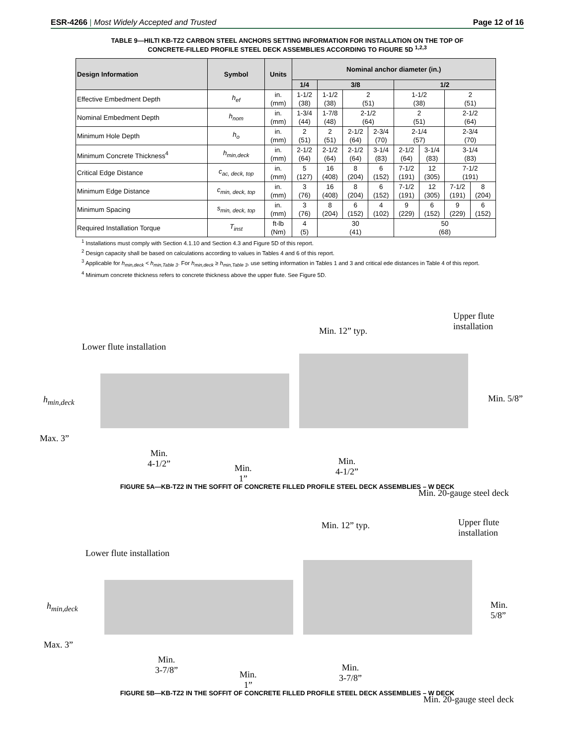ESR-4266 | Most Widely Accepted and Trusted
Page 12 of 16
TABLE 9—HILTI KB-TZ2 CARBON STEEL ANCHORS SETTING INFORMATION FOR INSTALLATION ON THE TOP OF
CONCRETE-FILLED PROFILE STEEL DECK ASSEMBLIES ACCORDING TO FIGURE 5D <sup>1,2,3</sup>
| Design Information | Symbol | Units | Nominal anchor diameter (in.) | | | | | | | |
| --- | --- | --- | --- | --- | --- | --- | --- | --- | --- | --- |
| | | | 1/4 | 3/8 | | | 1/2 | | | |
| Effective Embedment Depth | h<sub>ef</sub> | in. (mm) | 1-1/2 (38) | 1-1/2 (38) | 2 (51) | | 1-1/2 (38) | | 2 (51) | |
| Nominal Embedment Depth | h<sub>nom</sub> | in. (mm) | 1-3/4 (44) | 1-7/8 (48) | 2-1/2 (64) | | 2 (51) | | 2-1/2 (64) | |
| Minimum Hole Depth | h<sub>o</sub> | in. (mm) | 2 (51) | 2 (51) | 2-1/2 (64) | 2-3/4 (70) | 2-1/4 (57) | | 2-3/4 (70) | |
| Minimum Concrete Thickness<sup>4</sup> | h<sub>min,deck</sub> | in. (mm) | 2-1/2 (64) | 2-1/2 (64) | 2-1/2 (64) | 3-1/4 (83) | 2-1/2 (64) | 3-1/4 (83) | 3-1/4 (83) | |
| Critical Edge Distance | c<sub>ac, deck, top</sub> | in. (mm) | 5 (127) | 16 (408) | 8 (204) | 6 (152) | 7-1/2 (191) | 12 (305) | 7-1/2 (191) | |
| Minimum Edge Distance | c<sub>min, deck, top</sub> | in. (mm) | 3 (76) | 16 (408) | 8 (204) | 6 (152) | 7-1/2 (191) | 12 (305) | 7-1/2 (191) | 8 (204) |
| Minimum Spacing | s<sub>min, deck, top</sub> | in. (mm) | 3 (76) | 8 (204) | 6 (152) | 4 (102) | 9 (229) | 6 (152) | 9 (229) | 6 (152) |
| Required Installation Torque | T<sub>inst</sub> | ft-lb (Nm) | 4 (5) | 30 (41) | | | 50 (68) | | | |
<sup>1</sup> Installations must comply with Section 4.1.10 and Section 4.3 and Figure 5D of this report.
<sup>2</sup> Design capacity shall be based on calculations according to values in Tables 4 and 6 of this report.
<sup>3</sup> Applicable for h<sub>min,deck</sub> < h<sub>min,Table 3</sub>. For h<sub>min,deck</sub> ≥ h<sub>min,Table 3</sub>, use setting information in Tables 1 and 3 and critical ede distances in Table 4 of this report.
<sup>4</sup> Minimum concrete thickness refers to concrete thickness above the upper flute. See Figure 5D.
Lower flute installation
Min. 12” typ.
Upper flute
installation
h<sub>min,deck</sub>
Max. 3”
Min.
4-1/2” Min.
1”
Min.
4-1/2”
Min. 20-gauge steel deck
Min. 5/8”
FIGURE 5A—KB-TZ2 IN THE SOFFIT OF CONCRETE FILLED PROFILE STEEL DECK ASSEMBLIES – W DECK
Lower flute installation
Min. 12” typ. Upper flute
installation
h<sub>min,deck</sub>
Max. 3”
Min.
3-7/8” Min.
1”
Min.
3-7/8”
Min. 20-gauge steel deck
Min. 5/8”
FIGURE 5B—KB-TZ2 IN THE SOFFIT OF CONCRETE FILLED PROFILE STEEL DECK ASSEMBLIES – W DECK